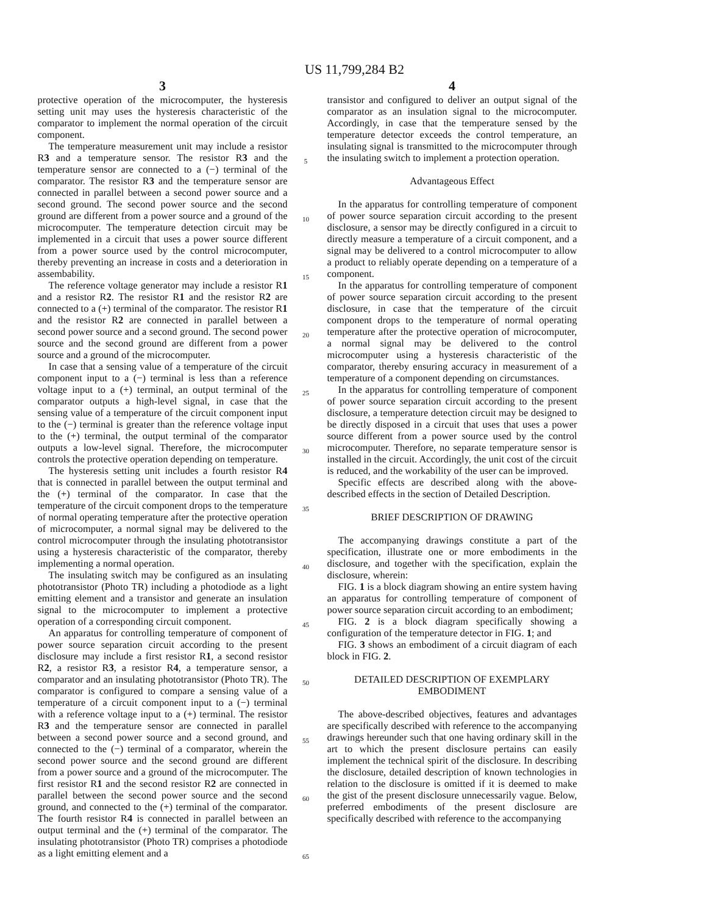US 11,799,284 B2
3
protective operation of the microcomputer, the hysteresis setting unit may uses the hysteresis characteristic of the comparator to implement the normal operation of the circuit component.
The temperature measurement unit may include a resistor R3 and a temperature sensor. The resistor R3 and the temperature sensor are connected to a (−) terminal of the comparator. The resistor R3 and the temperature sensor are connected in parallel between a second power source and a second ground. The second power source and the second ground are different from a power source and a ground of the microcomputer. The temperature detection circuit may be implemented in a circuit that uses a power source different from a power source used by the control microcomputer, thereby preventing an increase in costs and a deterioration in assembability.
The reference voltage generator may include a resistor R1 and a resistor R2. The resistor R1 and the resistor R2 are connected to a (+) terminal of the comparator. The resistor R1 and the resistor R2 are connected in parallel between a second power source and a second ground. The second power source and the second ground are different from a power source and a ground of the microcomputer.
In case that a sensing value of a temperature of the circuit component input to a (−) terminal is less than a reference voltage input to a (+) terminal, an output terminal of the comparator outputs a high-level signal, in case that the sensing value of a temperature of the circuit component input to the (−) terminal is greater than the reference voltage input to the (+) terminal, the output terminal of the comparator outputs a low-level signal. Therefore, the microcomputer controls the protective operation depending on temperature.
The hysteresis setting unit includes a fourth resistor R4 that is connected in parallel between the output terminal and the (+) terminal of the comparator. In case that the temperature of the circuit component drops to the temperature of normal operating temperature after the protective operation of microcomputer, a normal signal may be delivered to the control microcomputer through the insulating phototransistor using a hysteresis characteristic of the comparator, thereby implementing a normal operation.
The insulating switch may be configured as an insulating phototransistor (Photo TR) including a photodiode as a light emitting element and a transistor and generate an insulation signal to the microcomputer to implement a protective operation of a corresponding circuit component.
An apparatus for controlling temperature of component of power source separation circuit according to the present disclosure may include a first resistor R1, a second resistor R2, a resistor R3, a resistor R4, a temperature sensor, a comparator and an insulating phototransistor (Photo TR). The comparator is configured to compare a sensing value of a temperature of a circuit component input to a (−) terminal with a reference voltage input to a (+) terminal. The resistor R3 and the temperature sensor are connected in parallel between a second power source and a second ground, and connected to the (−) terminal of a comparator, wherein the second power source and the second ground are different from a power source and a ground of the microcomputer. The first resistor R1 and the second resistor R2 are connected in parallel between the second power source and the second ground, and connected to the (+) terminal of the comparator. The fourth resistor R4 is connected in parallel between an output terminal and the (+) terminal of the comparator. The insulating phototransistor (Photo TR) comprises a photodiode as a light emitting element and a
5
10
15
20
25
30
35
40
45
50
55
60
65
4
transistor and configured to deliver an output signal of the comparator as an insulation signal to the microcomputer. Accordingly, in case that the temperature sensed by the temperature detector exceeds the control temperature, an insulating signal is transmitted to the microcomputer through the insulating switch to implement a protection operation.
Advantageous Effect
In the apparatus for controlling temperature of component of power source separation circuit according to the present disclosure, a sensor may be directly configured in a circuit to directly measure a temperature of a circuit component, and a signal may be delivered to a control microcomputer to allow a product to reliably operate depending on a temperature of a component.
In the apparatus for controlling temperature of component of power source separation circuit according to the present disclosure, in case that the temperature of the circuit component drops to the temperature of normal operating temperature after the protective operation of microcomputer, a normal signal may be delivered to the control microcomputer using a hysteresis characteristic of the comparator, thereby ensuring accuracy in measurement of a temperature of a component depending on circumstances.
In the apparatus for controlling temperature of component of power source separation circuit according to the present disclosure, a temperature detection circuit may be designed to be directly disposed in a circuit that uses that uses a power source different from a power source used by the control microcomputer. Therefore, no separate temperature sensor is installed in the circuit. Accordingly, the unit cost of the circuit is reduced, and the workability of the user can be improved.
Specific effects are described along with the above-described effects in the section of Detailed Description.
BRIEF DESCRIPTION OF DRAWING
The accompanying drawings constitute a part of the specification, illustrate one or more embodiments in the disclosure, and together with the specification, explain the disclosure, wherein:
FIG. 1 is a block diagram showing an entire system having an apparatus for controlling temperature of component of power source separation circuit according to an embodiment;
FIG. 2 is a block diagram specifically showing a configuration of the temperature detector in FIG. 1; and
FIG. 3 shows an embodiment of a circuit diagram of each block in FIG. 2.
DETAILED DESCRIPTION OF EXEMPLARY EMBODIMENT
The above-described objectives, features and advantages are specifically described with reference to the accompanying drawings hereunder such that one having ordinary skill in the art to which the present disclosure pertains can easily implement the technical spirit of the disclosure. In describing the disclosure, detailed description of known technologies in relation to the disclosure is omitted if it is deemed to make the gist of the present disclosure unnecessarily vague. Below, preferred embodiments of the present disclosure are specifically described with reference to the accompanying